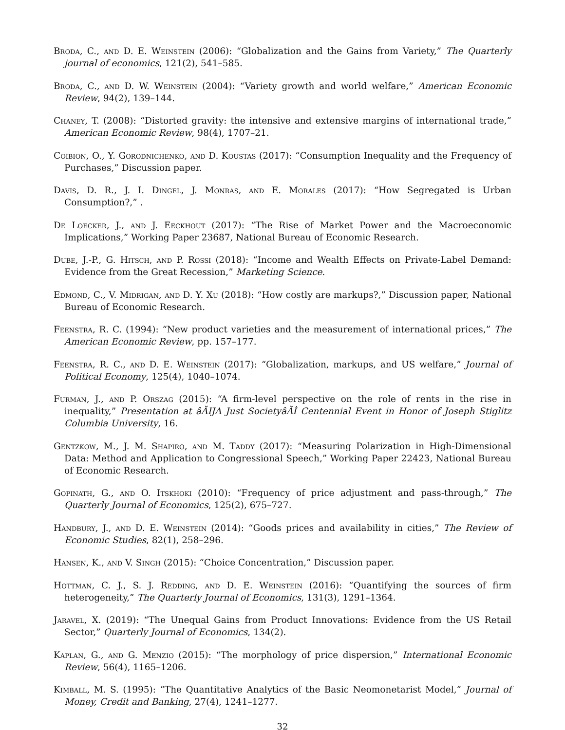Broda, C., and D. E. Weinstein (2006): “Globalization and the Gains from Variety,” The Quarterly journal of economics, 121(2), 541–585.
Broda, C., and D. W. Weinstein (2004): “Variety growth and world welfare,” American Economic Review, 94(2), 139–144.
Chaney, T. (2008): “Distorted gravity: the intensive and extensive margins of international trade,” American Economic Review, 98(4), 1707–21.
Coibion, O., Y. Gorodnichenko, and D. Koustas (2017): “Consumption Inequality and the Frequency of Purchases,” Discussion paper.
Davis, D. R., J. I. Dingel, J. Monras, and E. Morales (2017): “How Segregated is Urban Consumption?,” .
De Loecker, J., and J. Eeckhout (2017): “The Rise of Market Power and the Macroeconomic Implications,” Working Paper 23687, National Bureau of Economic Research.
Dube, J.-P., G. Hitsch, and P. Rossi (2018): “Income and Wealth Effects on Private-Label Demand: Evidence from the Great Recession,” Marketing Science.
Edmond, C., V. Midrigan, and D. Y. Xu (2018): “How costly are markups?,” Discussion paper, National Bureau of Economic Research.
Feenstra, R. C. (1994): “New product varieties and the measurement of international prices,” The American Economic Review, pp. 157–177.
Feenstra, R. C., and D. E. Weinstein (2017): “Globalization, markups, and US welfare,” Journal of Political Economy, 125(4), 1040–1074.
Furman, J., and P. Orszag (2015): “A firm-level perspective on the role of rents in the rise in inequality,” Presentation at âĂIJA Just SocietyâĂİ Centennial Event in Honor of Joseph Stiglitz Columbia University, 16.
Gentzkow, M., J. M. Shapiro, and M. Taddy (2017): “Measuring Polarization in High-Dimensional Data: Method and Application to Congressional Speech,” Working Paper 22423, National Bureau of Economic Research.
Gopinath, G., and O. Itskhoki (2010): “Frequency of price adjustment and pass-through,” The Quarterly Journal of Economics, 125(2), 675–727.
Handbury, J., and D. E. Weinstein (2014): “Goods prices and availability in cities,” The Review of Economic Studies, 82(1), 258–296.
Hansen, K., and V. Singh (2015): “Choice Concentration,” Discussion paper.
Hottman, C. J., S. J. Redding, and D. E. Weinstein (2016): “Quantifying the sources of firm heterogeneity,” The Quarterly Journal of Economics, 131(3), 1291–1364.
Jaravel, X. (2019): “The Unequal Gains from Product Innovations: Evidence from the US Retail Sector,” Quarterly Journal of Economics, 134(2).
Kaplan, G., and G. Menzio (2015): “The morphology of price dispersion,” International Economic Review, 56(4), 1165–1206.
Kimball, M. S. (1995): “The Quantitative Analytics of the Basic Neomonetarist Model,” Journal of Money, Credit and Banking, 27(4), 1241–1277.
32